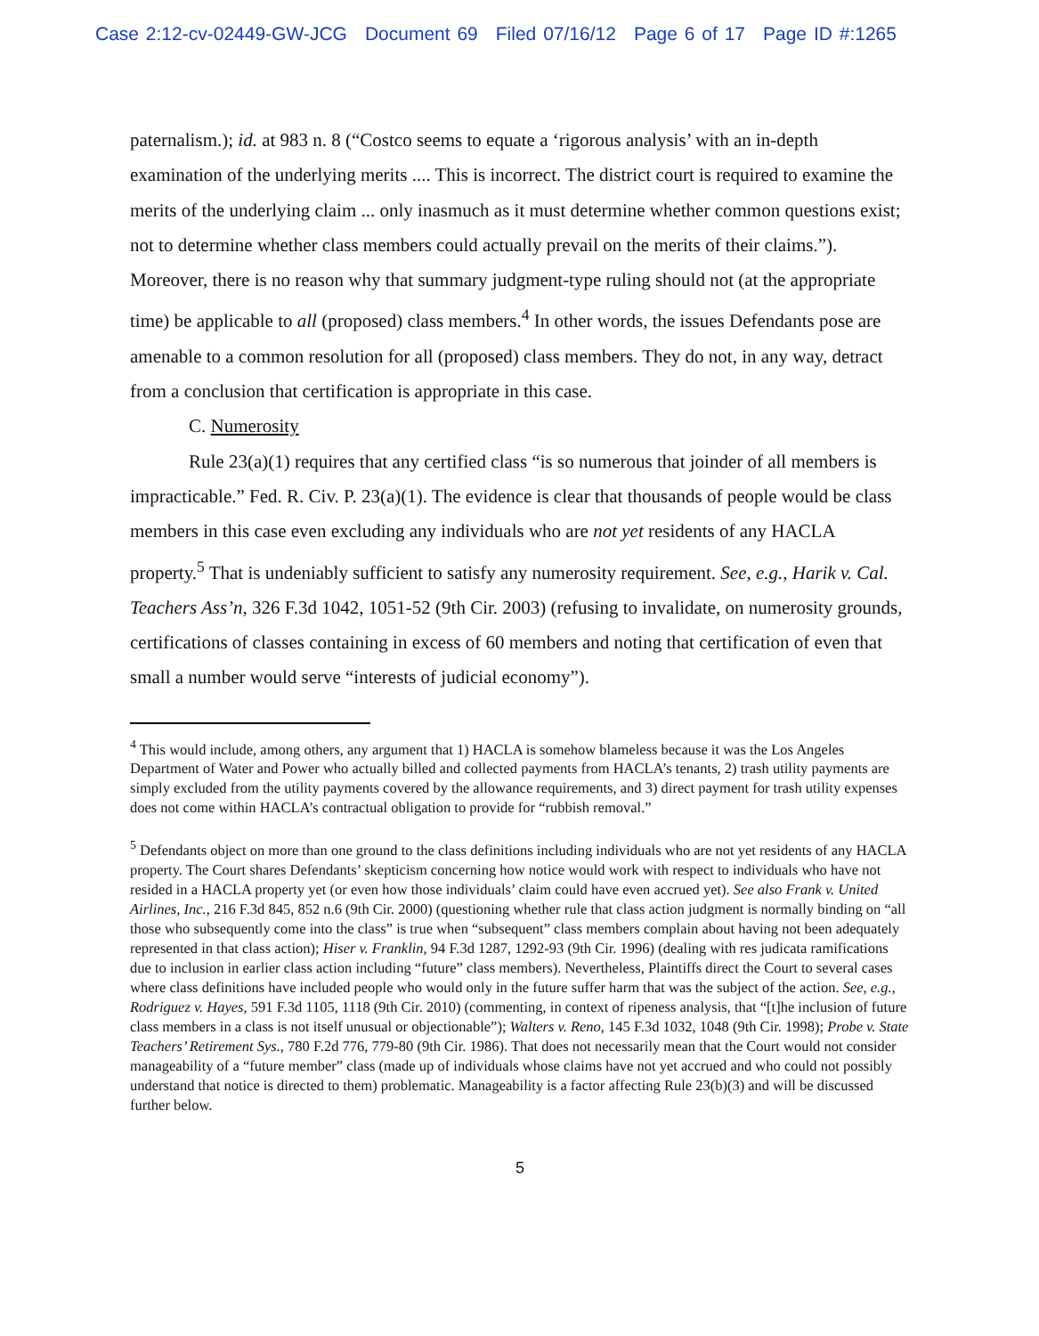Case 2:12-cv-02449-GW-JCG Document 69 Filed 07/16/12 Page 6 of 17 Page ID #:1265
paternalism.); id. at 983 n. 8 (“Costco seems to equate a ‘rigorous analysis’ with an in-depth examination of the underlying merits .... This is incorrect. The district court is required to examine the merits of the underlying claim ... only inasmuch as it must determine whether common questions exist; not to determine whether class members could actually prevail on the merits of their claims.”). Moreover, there is no reason why that summary judgment-type ruling should not (at the appropriate time) be applicable to all (proposed) class members.<sup>4</sup> In other words, the issues Defendants pose are amenable to a common resolution for all (proposed) class members. They do not, in any way, detract from a conclusion that certification is appropriate in this case.
C. Numerosity
Rule 23(a)(1) requires that any certified class “is so numerous that joinder of all members is impracticable.” Fed. R. Civ. P. 23(a)(1). The evidence is clear that thousands of people would be class members in this case even excluding any individuals who are not yet residents of any HACLA property.<sup>5</sup> That is undeniably sufficient to satisfy any numerosity requirement. See, e.g., Harik v. Cal. Teachers Ass’n, 326 F.3d 1042, 1051-52 (9th Cir. 2003) (refusing to invalidate, on numerosity grounds, certifications of classes containing in excess of 60 members and noting that certification of even that small a number would serve “interests of judicial economy”).
<sup>4</sup> This would include, among others, any argument that 1) HACLA is somehow blameless because it was the Los Angeles Department of Water and Power who actually billed and collected payments from HACLA’s tenants, 2) trash utility payments are simply excluded from the utility payments covered by the allowance requirements, and 3) direct payment for trash utility expenses does not come within HACLA’s contractual obligation to provide for “rubbish removal.”
<sup>5</sup> Defendants object on more than one ground to the class definitions including individuals who are not yet residents of any HACLA property. The Court shares Defendants’ skepticism concerning how notice would work with respect to individuals who have not resided in a HACLA property yet (or even how those individuals’ claim could have even accrued yet). See also Frank v. United Airlines, Inc., 216 F.3d 845, 852 n.6 (9th Cir. 2000) (questioning whether rule that class action judgment is normally binding on “all those who subsequently come into the class” is true when “subsequent” class members complain about having not been adequately represented in that class action); Hiser v. Franklin, 94 F.3d 1287, 1292-93 (9th Cir. 1996) (dealing with res judicata ramifications due to inclusion in earlier class action including “future” class members). Nevertheless, Plaintiffs direct the Court to several cases where class definitions have included people who would only in the future suffer harm that was the subject of the action. See, e.g., Rodriguez v. Hayes, 591 F.3d 1105, 1118 (9th Cir. 2010) (commenting, in context of ripeness analysis, that “[t]he inclusion of future class members in a class is not itself unusual or objectionable”); Walters v. Reno, 145 F.3d 1032, 1048 (9th Cir. 1998); Probe v. State Teachers’ Retirement Sys., 780 F.2d 776, 779-80 (9th Cir. 1986). That does not necessarily mean that the Court would not consider manageability of a “future member” class (made up of individuals whose claims have not yet accrued and who could not possibly understand that notice is directed to them) problematic. Manageability is a factor affecting Rule 23(b)(3) and will be discussed further below.
5